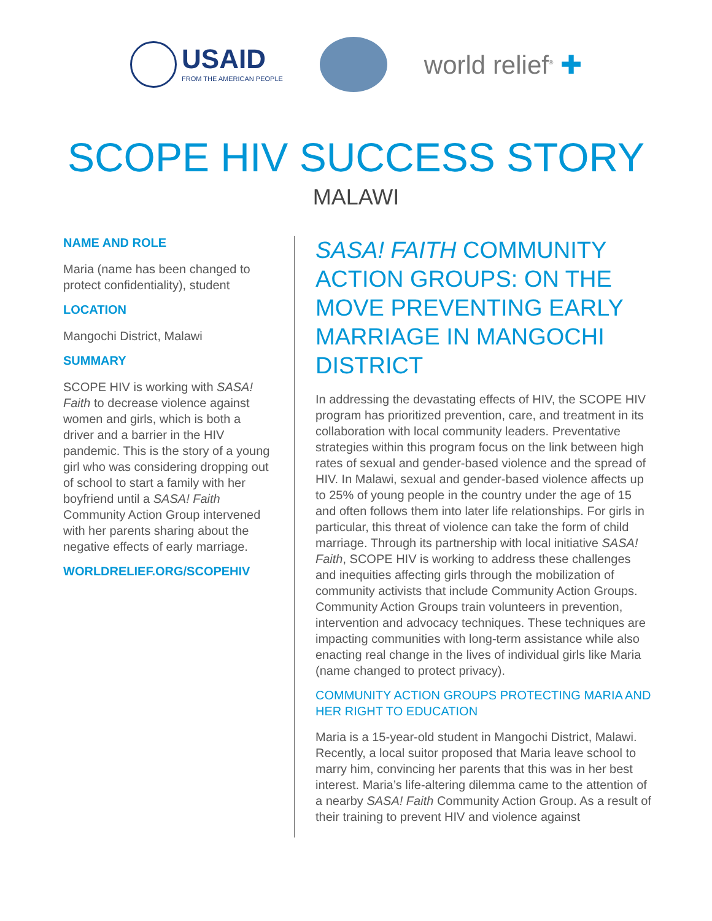USAID
FROM THE AMERICAN PEOPLE
world relief<sup>®</sup> ✚
SCOPE HIV SUCCESS STORY
MALAWI
NAME AND ROLE
Maria (name has been changed to protect confidentiality), student
LOCATION
Mangochi District, Malawi
SUMMARY
SCOPE HIV is working with SASA! Faith to decrease violence against women and girls, which is both a driver and a barrier in the HIV pandemic. This is the story of a young girl who was considering dropping out of school to start a family with her boyfriend until a SASA! Faith Community Action Group intervened with her parents sharing about the negative effects of early marriage.
WORLDRELIEF.ORG/SCOPEHIV
SASA! FAITH COMMUNITY ACTION GROUPS: ON THE MOVE PREVENTING EARLY MARRIAGE IN MANGOCHI DISTRICT
In addressing the devastating effects of HIV, the SCOPE HIV program has prioritized prevention, care, and treatment in its collaboration with local community leaders. Preventative strategies within this program focus on the link between high rates of sexual and gender-based violence and the spread of HIV. In Malawi, sexual and gender-based violence affects up to 25% of young people in the country under the age of 15 and often follows them into later life relationships. For girls in particular, this threat of violence can take the form of child marriage. Through its partnership with local initiative SASA! Faith, SCOPE HIV is working to address these challenges and inequities affecting girls through the mobilization of community activists that include Community Action Groups. Community Action Groups train volunteers in prevention, intervention and advocacy techniques. These techniques are impacting communities with long-term assistance while also enacting real change in the lives of individual girls like Maria (name changed to protect privacy).
COMMUNITY ACTION GROUPS PROTECTING MARIA AND HER RIGHT TO EDUCATION
Maria is a 15-year-old student in Mangochi District, Malawi. Recently, a local suitor proposed that Maria leave school to marry him, convincing her parents that this was in her best interest. Maria’s life-altering dilemma came to the attention of a nearby SASA! Faith Community Action Group. As a result of their training to prevent HIV and violence against